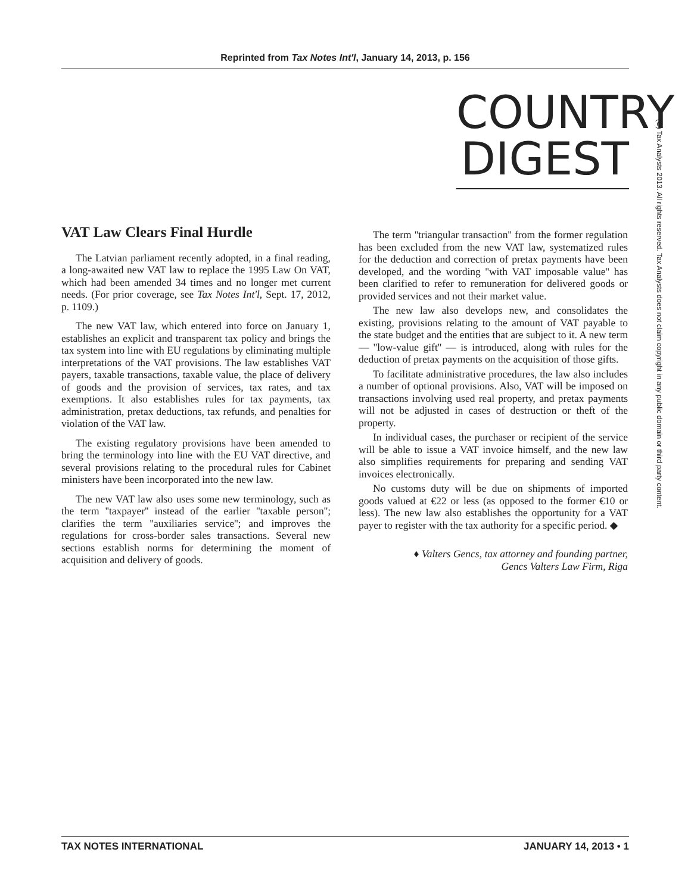Reprinted from Tax Notes Int'l, January 14, 2013, p. 156
COUNTRY DIGEST
VAT Law Clears Final Hurdle
The Latvian parliament recently adopted, in a final reading, a long-awaited new VAT law to replace the 1995 Law On VAT, which had been amended 34 times and no longer met current needs. (For prior coverage, see Tax Notes Int'l, Sept. 17, 2012, p. 1109.)
The new VAT law, which entered into force on January 1, establishes an explicit and transparent tax policy and brings the tax system into line with EU regulations by eliminating multiple interpretations of the VAT provisions. The law establishes VAT payers, taxable transactions, taxable value, the place of delivery of goods and the provision of services, tax rates, and tax exemptions. It also establishes rules for tax payments, tax administration, pretax deductions, tax refunds, and penalties for violation of the VAT law.
The existing regulatory provisions have been amended to bring the terminology into line with the EU VAT directive, and several provisions relating to the procedural rules for Cabinet ministers have been incorporated into the new law.
The new VAT law also uses some new terminology, such as the term ''taxpayer'' instead of the earlier ''taxable person''; clarifies the term ''auxiliaries service''; and improves the regulations for cross-border sales transactions. Several new sections establish norms for determining the moment of acquisition and delivery of goods.
The term ''triangular transaction'' from the former regulation has been excluded from the new VAT law, systematized rules for the deduction and correction of pretax payments have been developed, and the wording ''with VAT imposable value'' has been clarified to refer to remuneration for delivered goods or provided services and not their market value.
The new law also develops new, and consolidates the existing, provisions relating to the amount of VAT payable to the state budget and the entities that are subject to it. A new term — ''low-value gift'' — is introduced, along with rules for the deduction of pretax payments on the acquisition of those gifts.
To facilitate administrative procedures, the law also includes a number of optional provisions. Also, VAT will be imposed on transactions involving used real property, and pretax payments will not be adjusted in cases of destruction or theft of the property.
In individual cases, the purchaser or recipient of the service will be able to issue a VAT invoice himself, and the new law also simplifies requirements for preparing and sending VAT invoices electronically.
No customs duty will be due on shipments of imported goods valued at €22 or less (as opposed to the former €10 or less). The new law also establishes the opportunity for a VAT payer to register with the tax authority for a specific period. ◆
♦ Valters Gencs, tax attorney and founding partner,
Gencs Valters Law Firm, Riga
(C) Tax Analysts 2013. All rights reserved. Tax Analysts does not claim copyright in any public domain or third party content.
TAX NOTES INTERNATIONAL JANUARY 14, 2013 • 1